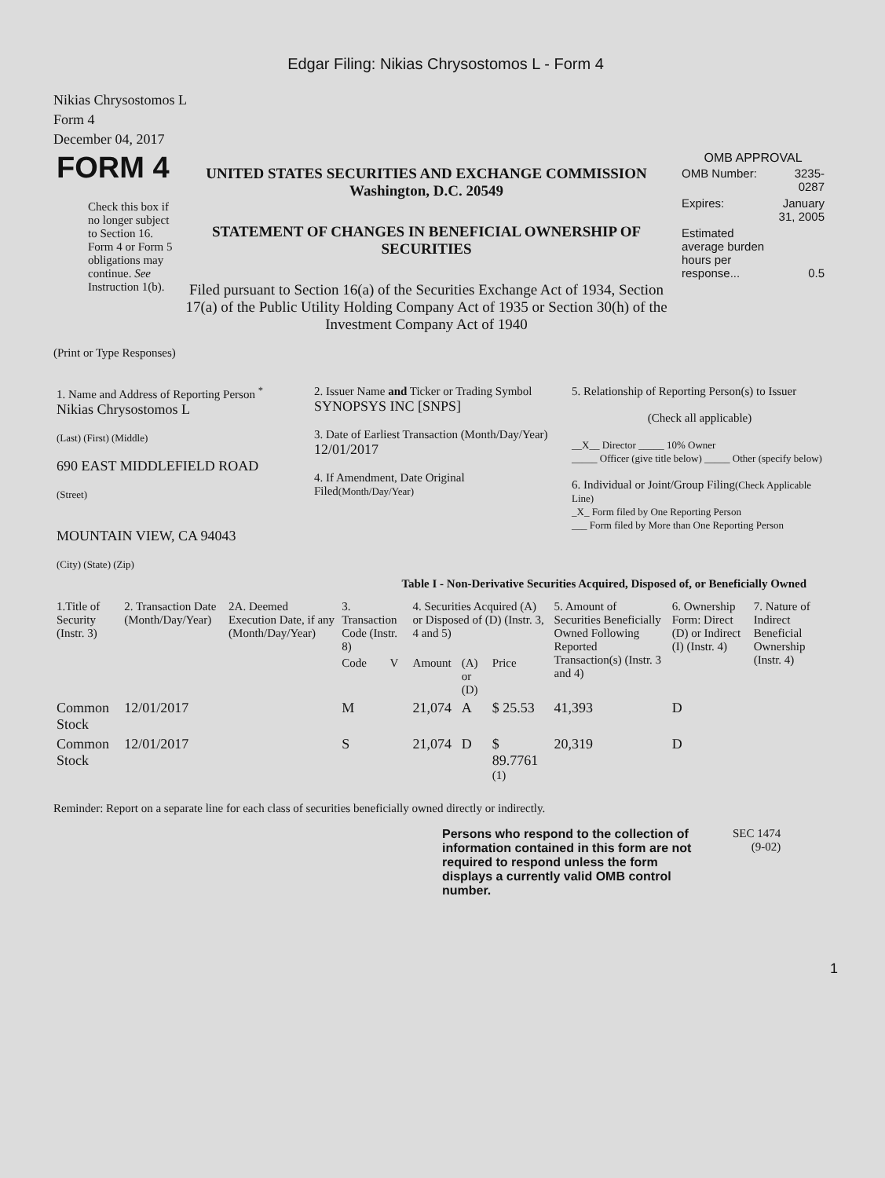Edgar Filing: Nikias Chrysostomos L - Form 4
Nikias Chrysostomos L
Form 4
December 04, 2017
| FORM 4 Check this box if no longer subject to Section 16. Form 4 or Form 5 obligations may continue. See Instruction 1(b). | UNITED STATES SECURITIES AND EXCHANGE COMMISSION Washington, D.C. 20549 STATEMENT OF CHANGES IN BENEFICIAL OWNERSHIP OF SECURITIES Filed pursuant to Section 16(a) of the Securities Exchange Act of 1934, Section 17(a) of the Public Utility Holding Company Act of 1935 or Section 30(h) of the Investment Company Act of 1940 | OMB APPROVAL / OMB Number: / 3235-0287 / / Expires: / January 31, 2005 / / Estimated average burden hours per response... / 0.5 / |
(Print or Type Responses)
| 1. Name and Address of Reporting Person <sup>*</sup> Nikias Chrysostomos L (Last) (First) (Middle) 690 EAST MIDDLEFIELD ROAD (Street) MOUNTAIN VIEW, CA 94043 (City) (State) (Zip) | 2. Issuer Name and Ticker or Trading Symbol SYNOPSYS INC [SNPS] 3. Date of Earliest Transaction (Month/Day/Year) 12/01/2017 4. If Amendment, Date Original Filed (Month/Day/Year) | 5. Relationship of Reporting Person(s) to Issuer (Check all applicable) __X__ Director _____ 10% Owner _____ Officer (give title below) _____ Other (specify below) 6. Individual or Joint/Group Filing (Check Applicable Line) _X_ Form filed by One Reporting Person ___ Form filed by More than One Reporting Person |
Table I - Non-Derivative Securities Acquired, Disposed of, or Beneficially Owned
| 1.Title of Security (Instr. 3) | 2. Transaction Date (Month/Day/Year) | 2A. Deemed Execution Date, if any (Month/Day/Year) | 3. Transaction Code (Instr. 8) | | 4. Securities Acquired (A) or Disposed of (D) (Instr. 3, 4 and 5) | | | 5. Amount of Securities Beneficially Owned Following Reported Transaction(s) (Instr. 3 and 4) | 6. Ownership Form: Direct (D) or Indirect (I) (Instr. 4) | 7. Nature of Indirect Beneficial Ownership (Instr. 4) |
| --- | --- | --- | --- | --- | --- | --- | --- | --- | --- | --- |
| | | | Code | V | Amount | (A) or (D) | Price | | | |
| Common Stock | 12/01/2017 | | M | | 21,074 | A | $ 25.53 | 41,393 | D | |
| Common Stock | 12/01/2017 | | S | | 21,074 | D | $ 89.7761 <sup>(1)</sup> | 20,319 | D | |
Reminder: Report on a separate line for each class of securities beneficially owned directly or indirectly.
Persons who respond to the collection of information contained in this form are not required to respond unless the form displays a currently valid OMB control number.
SEC 1474
(9-02)
1